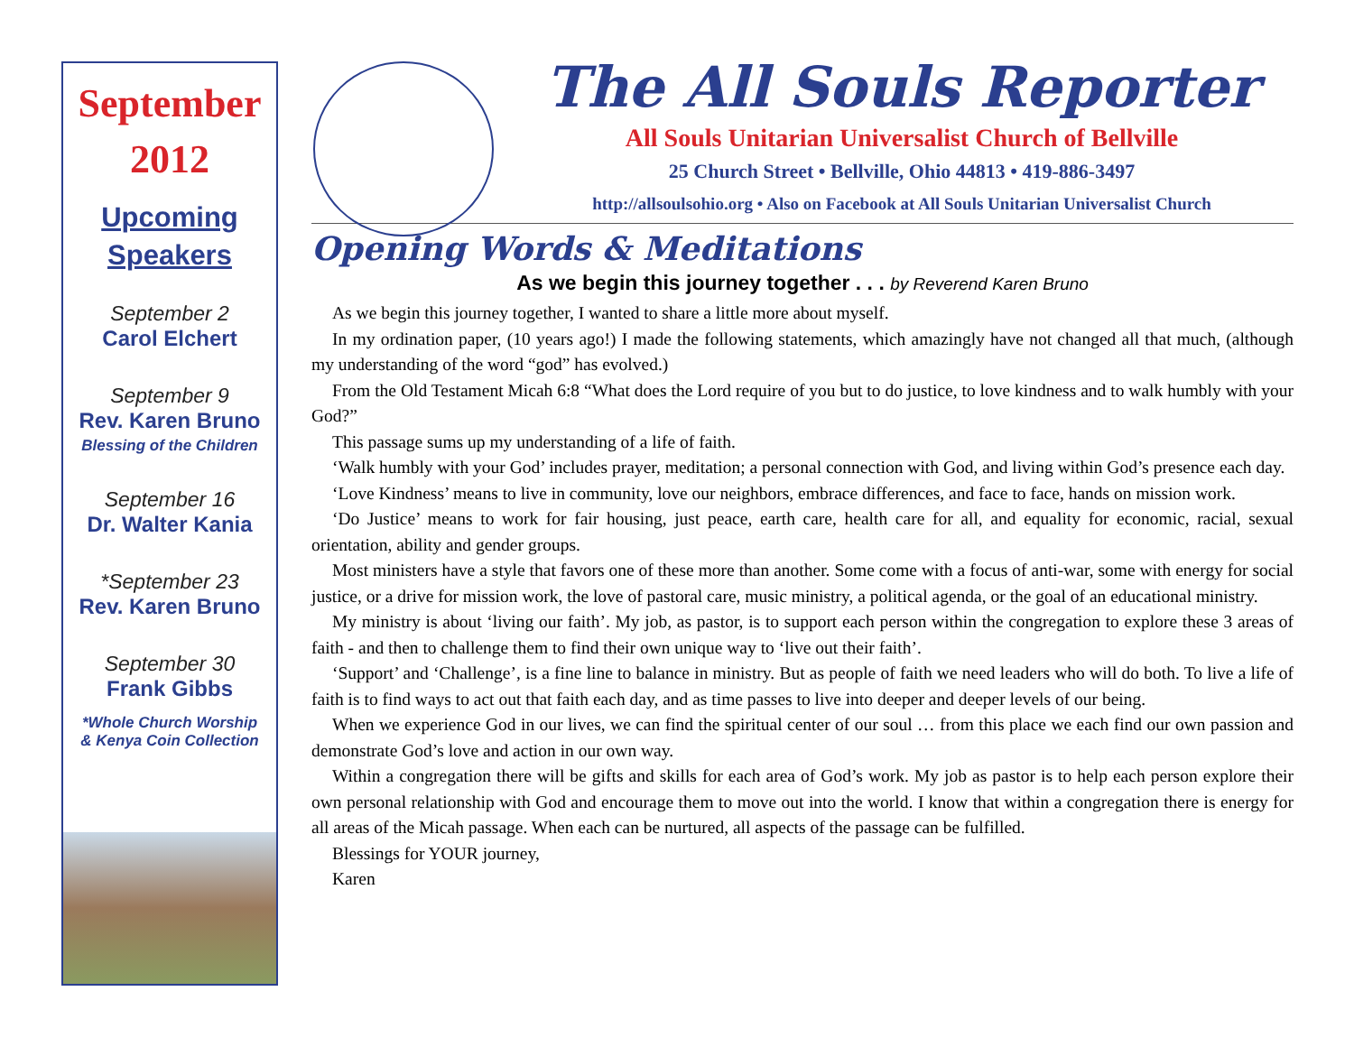September
2012
Upcoming
Speakers
September 2
Carol Elchert
September 9
Rev. Karen Bruno
Blessing of the Children
September 16
Dr. Walter Kania
*September 23
Rev. Karen Bruno
September 30
Frank Gibbs
*Whole Church Worship
& Kenya Coin Collection
The All Souls Reporter
All Souls Unitarian Universalist Church of Bellville
25 Church Street • Bellville, Ohio 44813 • 419-886-3497
http://allsoulsohio.org • Also on Facebook at All Souls Unitarian Universalist Church
Opening Words & Meditations
As we begin this journey together . . . by Reverend Karen Bruno
As we begin this journey together, I wanted to share a little more about myself.
In my ordination paper, (10 years ago!) I made the following statements, which amazingly have not changed all that much, (although my understanding of the word “god” has evolved.)
From the Old Testament Micah 6:8 “What does the Lord require of you but to do justice, to love kindness and to walk humbly with your God?”
This passage sums up my understanding of a life of faith.
‘Walk humbly with your God’ includes prayer, meditation; a personal connection with God, and living within God’s presence each day.
‘Love Kindness’ means to live in community, love our neighbors, embrace differences, and face to face, hands on mission work.
‘Do Justice’ means to work for fair housing, just peace, earth care, health care for all, and equality for economic, racial, sexual orientation, ability and gender groups.
Most ministers have a style that favors one of these more than another. Some come with a focus of anti-war, some with energy for social justice, or a drive for mission work, the love of pastoral care, music ministry, a political agenda, or the goal of an educational ministry.
My ministry is about ‘living our faith’. My job, as pastor, is to support each person within the congregation to explore these 3 areas of faith - and then to challenge them to find their own unique way to ‘live out their faith’.
‘Support’ and ‘Challenge’, is a fine line to balance in ministry. But as people of faith we need leaders who will do both. To live a life of faith is to find ways to act out that faith each day, and as time passes to live into deeper and deeper levels of our being.
When we experience God in our lives, we can find the spiritual center of our soul … from this place we each find our own passion and demonstrate God’s love and action in our own way.
Within a congregation there will be gifts and skills for each area of God’s work. My job as pastor is to help each person explore their own personal relationship with God and encourage them to move out into the world. I know that within a congregation there is energy for all areas of the Micah passage. When each can be nurtured, all aspects of the passage can be fulfilled.
Blessings for YOUR journey,
Karen